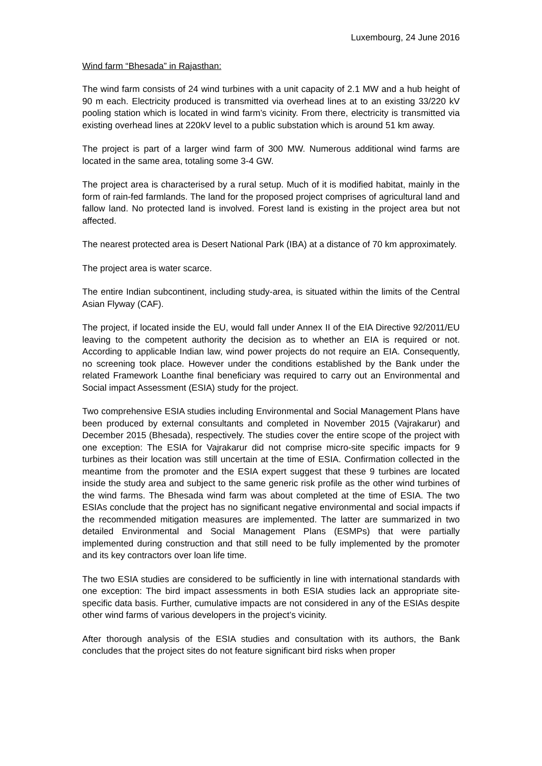Luxembourg, 24 June 2016
Wind farm “Bhesada” in Rajasthan:
The wind farm consists of 24 wind turbines with a unit capacity of 2.1 MW and a hub height of 90 m each. Electricity produced is transmitted via overhead lines at to an existing 33/220 kV pooling station which is located in wind farm’s vicinity. From there, electricity is transmitted via existing overhead lines at 220kV level to a public substation which is around 51 km away.
The project is part of a larger wind farm of 300 MW. Numerous additional wind farms are located in the same area, totaling some 3-4 GW.
The project area is characterised by a rural setup. Much of it is modified habitat, mainly in the form of rain-fed farmlands. The land for the proposed project comprises of agricultural land and fallow land. No protected land is involved. Forest land is existing in the project area but not affected.
The nearest protected area is Desert National Park (IBA) at a distance of 70 km approximately.
The project area is water scarce.
The entire Indian subcontinent, including study-area, is situated within the limits of the Central Asian Flyway (CAF).
The project, if located inside the EU, would fall under Annex II of the EIA Directive 92/2011/EU leaving to the competent authority the decision as to whether an EIA is required or not. According to applicable Indian law, wind power projects do not require an EIA. Consequently, no screening took place. However under the conditions established by the Bank under the related Framework Loanthe final beneficiary was required to carry out an Environmental and Social impact Assessment (ESIA) study for the project.
Two comprehensive ESIA studies including Environmental and Social Management Plans have been produced by external consultants and completed in November 2015 (Vajrakarur) and December 2015 (Bhesada), respectively. The studies cover the entire scope of the project with one exception: The ESIA for Vajrakarur did not comprise micro-site specific impacts for 9 turbines as their location was still uncertain at the time of ESIA. Confirmation collected in the meantime from the promoter and the ESIA expert suggest that these 9 turbines are located inside the study area and subject to the same generic risk profile as the other wind turbines of the wind farms. The Bhesada wind farm was about completed at the time of ESIA. The two ESIAs conclude that the project has no significant negative environmental and social impacts if the recommended mitigation measures are implemented. The latter are summarized in two detailed Environmental and Social Management Plans (ESMPs) that were partially implemented during construction and that still need to be fully implemented by the promoter and its key contractors over loan life time.
The two ESIA studies are considered to be sufficiently in line with international standards with one exception: The bird impact assessments in both ESIA studies lack an appropriate site-specific data basis. Further, cumulative impacts are not considered in any of the ESIAs despite other wind farms of various developers in the project’s vicinity.
After thorough analysis of the ESIA studies and consultation with its authors, the Bank concludes that the project sites do not feature significant bird risks when proper